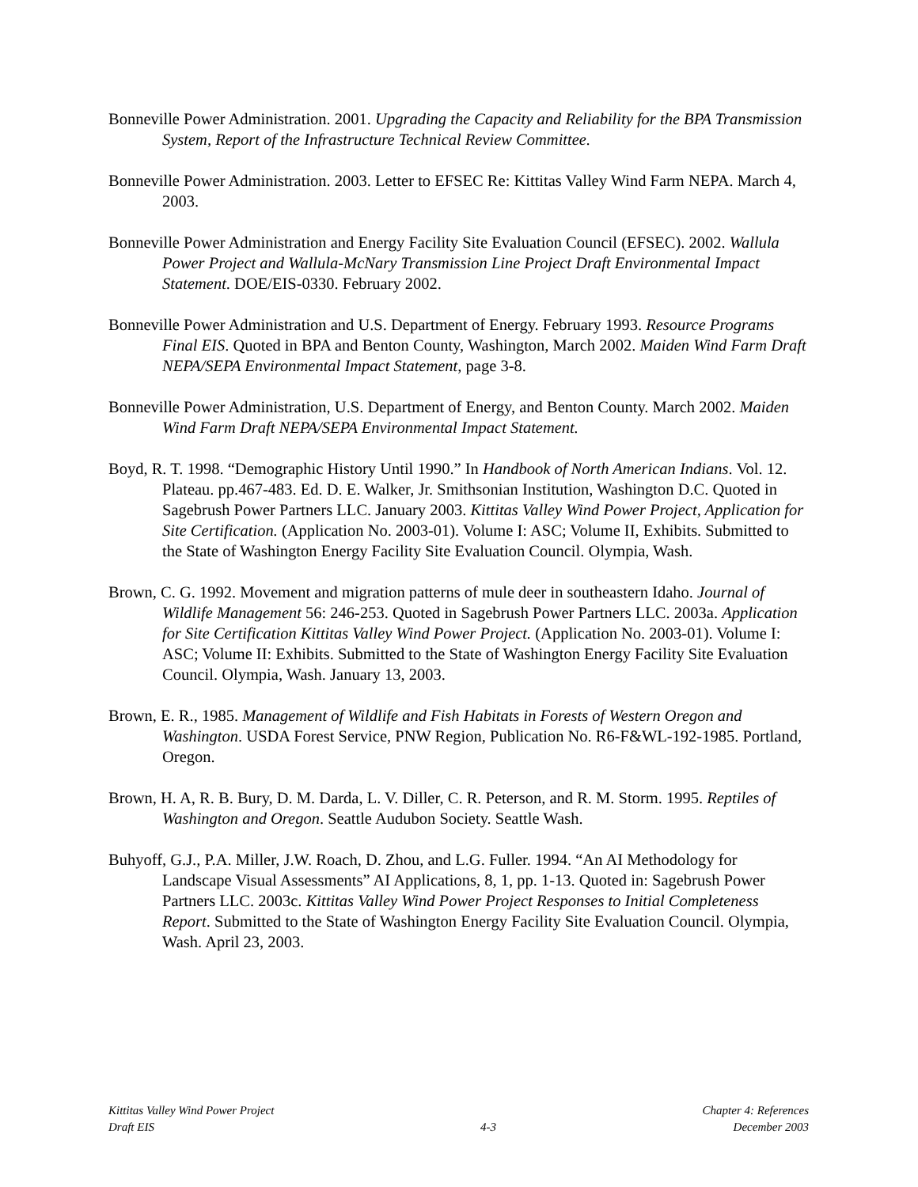Bonneville Power Administration. 2001. Upgrading the Capacity and Reliability for the BPA Transmission System, Report of the Infrastructure Technical Review Committee.
Bonneville Power Administration. 2003. Letter to EFSEC Re: Kittitas Valley Wind Farm NEPA. March 4, 2003.
Bonneville Power Administration and Energy Facility Site Evaluation Council (EFSEC). 2002. Wallula Power Project and Wallula-McNary Transmission Line Project Draft Environmental Impact Statement. DOE/EIS-0330. February 2002.
Bonneville Power Administration and U.S. Department of Energy. February 1993. Resource Programs Final EIS. Quoted in BPA and Benton County, Washington, March 2002. Maiden Wind Farm Draft NEPA/SEPA Environmental Impact Statement, page 3-8.
Bonneville Power Administration, U.S. Department of Energy, and Benton County. March 2002. Maiden Wind Farm Draft NEPA/SEPA Environmental Impact Statement.
Boyd, R. T. 1998. “Demographic History Until 1990.” In Handbook of North American Indians. Vol. 12. Plateau. pp.467-483. Ed. D. E. Walker, Jr. Smithsonian Institution, Washington D.C. Quoted in Sagebrush Power Partners LLC. January 2003. Kittitas Valley Wind Power Project, Application for Site Certification. (Application No. 2003-01). Volume I: ASC; Volume II, Exhibits. Submitted to the State of Washington Energy Facility Site Evaluation Council. Olympia, Wash.
Brown, C. G. 1992. Movement and migration patterns of mule deer in southeastern Idaho. Journal of Wildlife Management 56: 246-253. Quoted in Sagebrush Power Partners LLC. 2003a. Application for Site Certification Kittitas Valley Wind Power Project. (Application No. 2003-01). Volume I: ASC; Volume II: Exhibits. Submitted to the State of Washington Energy Facility Site Evaluation Council. Olympia, Wash. January 13, 2003.
Brown, E. R., 1985. Management of Wildlife and Fish Habitats in Forests of Western Oregon and Washington. USDA Forest Service, PNW Region, Publication No. R6-F&WL-192-1985. Portland, Oregon.
Brown, H. A, R. B. Bury, D. M. Darda, L. V. Diller, C. R. Peterson, and R. M. Storm. 1995. Reptiles of Washington and Oregon. Seattle Audubon Society. Seattle Wash.
Buhyoff, G.J., P.A. Miller, J.W. Roach, D. Zhou, and L.G. Fuller. 1994. “An AI Methodology for Landscape Visual Assessments” AI Applications, 8, 1, pp. 1-13. Quoted in: Sagebrush Power Partners LLC. 2003c. Kittitas Valley Wind Power Project Responses to Initial Completeness Report. Submitted to the State of Washington Energy Facility Site Evaluation Council. Olympia, Wash. April 23, 2003.
Kittitas Valley Wind Power Project
Draft EIS
4-3
Chapter 4: References
December 2003